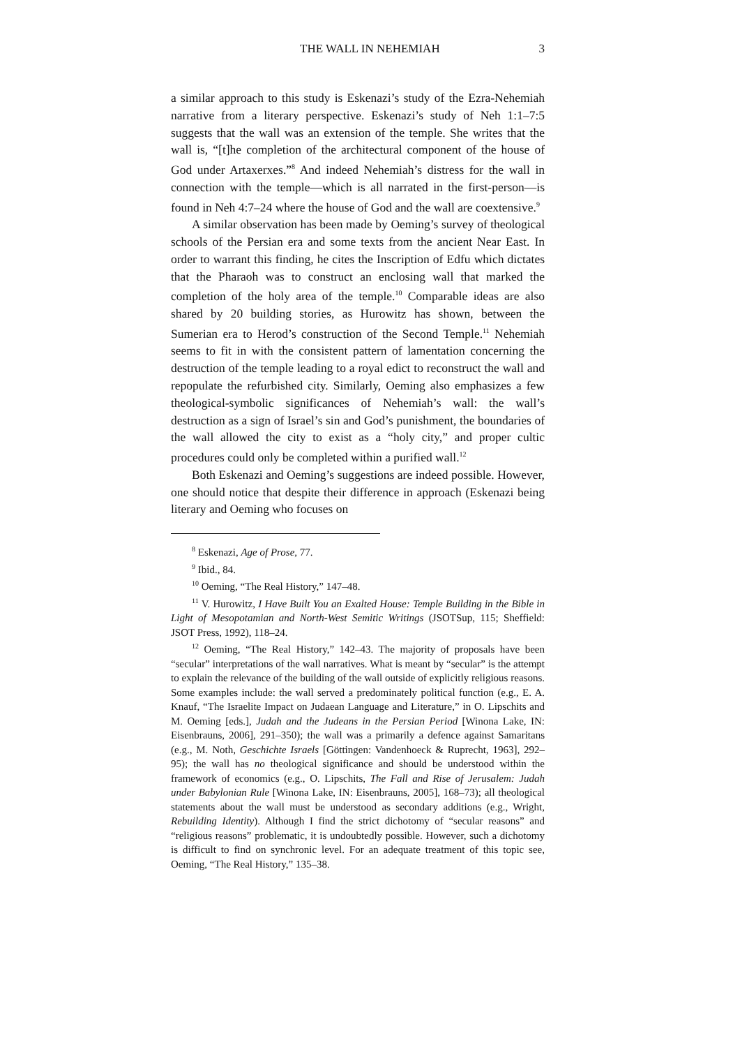THE WALL IN NEHEMIAH 3
a similar approach to this study is Eskenazi’s study of the Ezra-Nehemiah narrative from a literary perspective. Eskenazi’s study of Neh 1:1–7:5 suggests that the wall was an extension of the temple. She writes that the wall is, “[t]he completion of the architectural component of the house of God under Artaxerxes.”<sup>8</sup> And indeed Nehemiah’s distress for the wall in connection with the temple—which is all narrated in the first-person—is found in Neh 4:7–24 where the house of God and the wall are coextensive.<sup>9</sup>
A similar observation has been made by Oeming’s survey of theological schools of the Persian era and some texts from the ancient Near East. In order to warrant this finding, he cites the Inscription of Edfu which dictates that the Pharaoh was to construct an enclosing wall that marked the completion of the holy area of the temple.<sup>10</sup> Comparable ideas are also shared by 20 building stories, as Hurowitz has shown, between the Sumerian era to Herod’s construction of the Second Temple.<sup>11</sup> Nehemiah seems to fit in with the consistent pattern of lamentation concerning the destruction of the temple leading to a royal edict to reconstruct the wall and repopulate the refurbished city. Similarly, Oeming also emphasizes a few theological-symbolic significances of Nehemiah’s wall: the wall’s destruction as a sign of Israel’s sin and God’s punishment, the boundaries of the wall allowed the city to exist as a “holy city,” and proper cultic procedures could only be completed within a purified wall.<sup>12</sup>
Both Eskenazi and Oeming’s suggestions are indeed possible. However, one should notice that despite their difference in approach (Eskenazi being literary and Oeming who focuses on
<sup>8</sup> Eskenazi, Age of Prose, 77.
<sup>9</sup> Ibid., 84.
<sup>10</sup> Oeming, “The Real History,” 147–48.
<sup>11</sup> V. Hurowitz, I Have Built You an Exalted House: Temple Building in the Bible in Light of Mesopotamian and North-West Semitic Writings (JSOTSup, 115; Sheffield: JSOT Press, 1992), 118–24.
<sup>12</sup> Oeming, “The Real History,” 142–43. The majority of proposals have been “secular” interpretations of the wall narratives. What is meant by “secular” is the attempt to explain the relevance of the building of the wall outside of explicitly religious reasons. Some examples include: the wall served a predominately political function (e.g., E. A. Knauf, “The Israelite Impact on Judaean Language and Literature,” in O. Lipschits and M. Oeming [eds.], Judah and the Judeans in the Persian Period [Winona Lake, IN: Eisenbrauns, 2006], 291–350); the wall was a primarily a defence against Samaritans (e.g., M. Noth, Geschichte Israels [Göttingen: Vandenhoeck & Ruprecht, 1963], 292–95); the wall has no theological significance and should be understood within the framework of economics (e.g., O. Lipschits, The Fall and Rise of Jerusalem: Judah under Babylonian Rule [Winona Lake, IN: Eisenbrauns, 2005], 168–73); all theological statements about the wall must be understood as secondary additions (e.g., Wright, Rebuilding Identity). Although I find the strict dichotomy of “secular reasons” and “religious reasons” problematic, it is undoubtedly possible. However, such a dichotomy is difficult to find on synchronic level. For an adequate treatment of this topic see, Oeming, “The Real History,” 135–38.